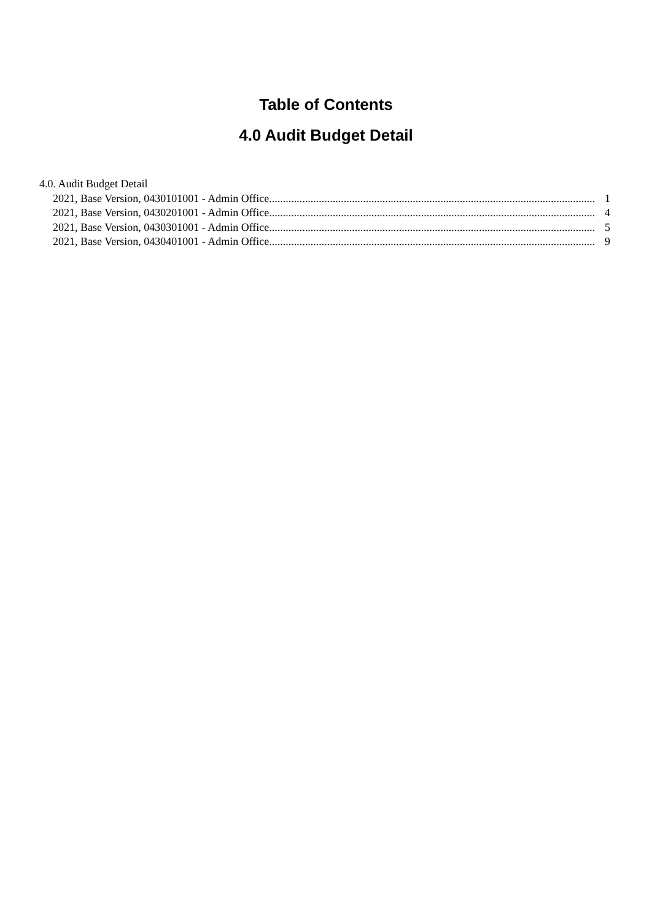Table of Contents
4.0 Audit Budget Detail
4.0. Audit Budget Detail
2021, Base Version, 0430101001 - Admin Office...................................................................................................................... 1
2021, Base Version, 0430201001 - Admin Office...................................................................................................................... 4
2021, Base Version, 0430301001 - Admin Office...................................................................................................................... 5
2021, Base Version, 0430401001 - Admin Office...................................................................................................................... 9